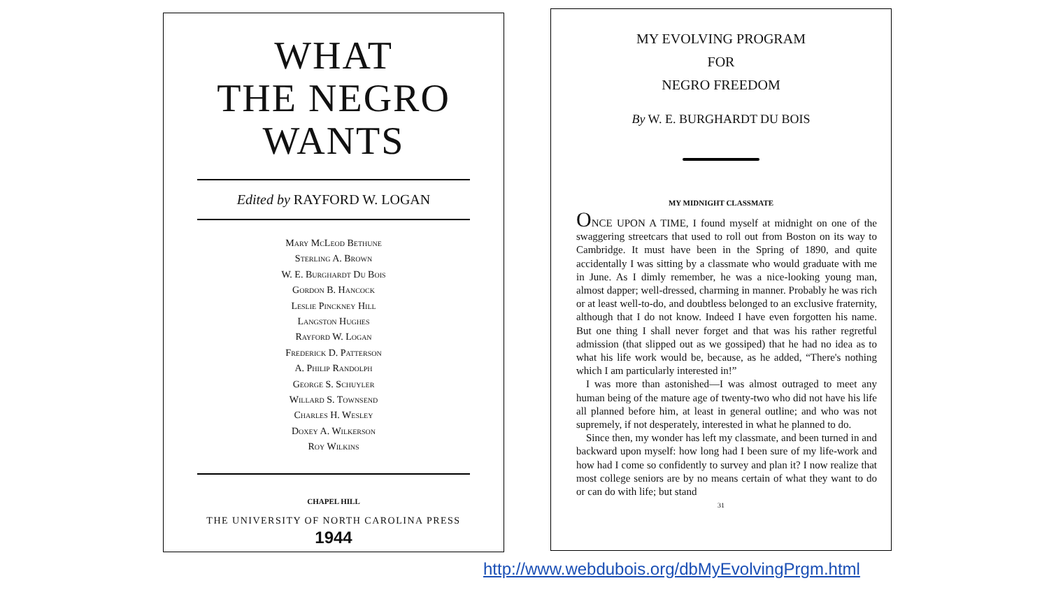WHAT
THE NEGRO
WANTS
Edited by RAYFORD W. LOGAN
Mary McLeod Bethune
Sterling A. Brown
W. E. Burghardt Du Bois
Gordon B. Hancock
Leslie Pinckney Hill
Langston Hughes
Rayford W. Logan
Frederick D. Patterson
A. Philip Randolph
George S. Schuyler
Willard S. Townsend
Charles H. Wesley
Doxey A. Wilkerson
Roy Wilkins
CHAPEL HILL
THE UNIVERSITY OF NORTH CAROLINA PRESS
1944
MY EVOLVING PROGRAM
FOR
NEGRO FREEDOM
By W. E. BURGHARDT DU BOIS
MY MIDNIGHT CLASSMATE
ONCE UPON A TIME, I found myself at midnight on one of the swaggering streetcars that used to roll out from Boston on its way to Cambridge. It must have been in the Spring of 1890, and quite accidentally I was sitting by a classmate who would graduate with me in June. As I dimly remember, he was a nice-looking young man, almost dapper; well-dressed, charming in manner. Probably he was rich or at least well-to-do, and doubtless belonged to an exclusive fraternity, although that I do not know. Indeed I have even forgotten his name. But one thing I shall never forget and that was his rather regretful admission (that slipped out as we gossiped) that he had no idea as to what his life work would be, because, as he added, “There's nothing which I am particularly interested in!”
I was more than astonished—I was almost outraged to meet any human being of the mature age of twenty-two who did not have his life all planned before him, at least in general outline; and who was not supremely, if not desperately, interested in what he planned to do.
Since then, my wonder has left my classmate, and been turned in and backward upon myself: how long had I been sure of my life-work and how had I come so confidently to survey and plan it? I now realize that most college seniors are by no means certain of what they want to do or can do with life; but stand
31
http://www.webdubois.org/dbMyEvolvingPrgm.html